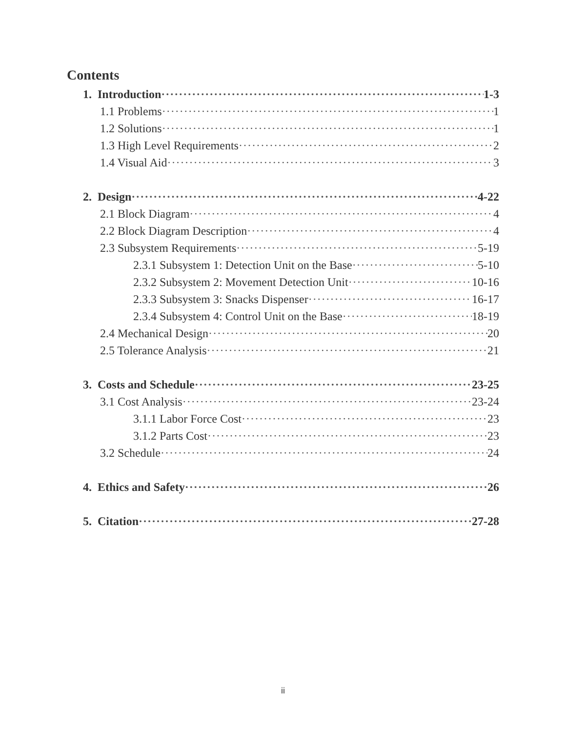Contents
1. Introduction 1-3
1.1 Problems 1
1.2 Solutions 1
1.3 High Level Requirements 2
1.4 Visual Aid 3
2. Design 4-22
2.1 Block Diagram 4
2.2 Block Diagram Description 4
2.3 Subsystem Requirements 5-19
2.3.1 Subsystem 1: Detection Unit on the Base 5-10
2.3.2 Subsystem 2: Movement Detection Unit 10-16
2.3.3 Subsystem 3: Snacks Dispenser 16-17
2.3.4 Subsystem 4: Control Unit on the Base 18-19
2.4 Mechanical Design 20
2.5 Tolerance Analysis 21
3. Costs and Schedule 23-25
3.1 Cost Analysis 23-24
3.1.1 Labor Force Cost 23
3.1.2 Parts Cost 23
3.2 Schedule 24
4. Ethics and Safety 26
5. Citation 27-28
ii